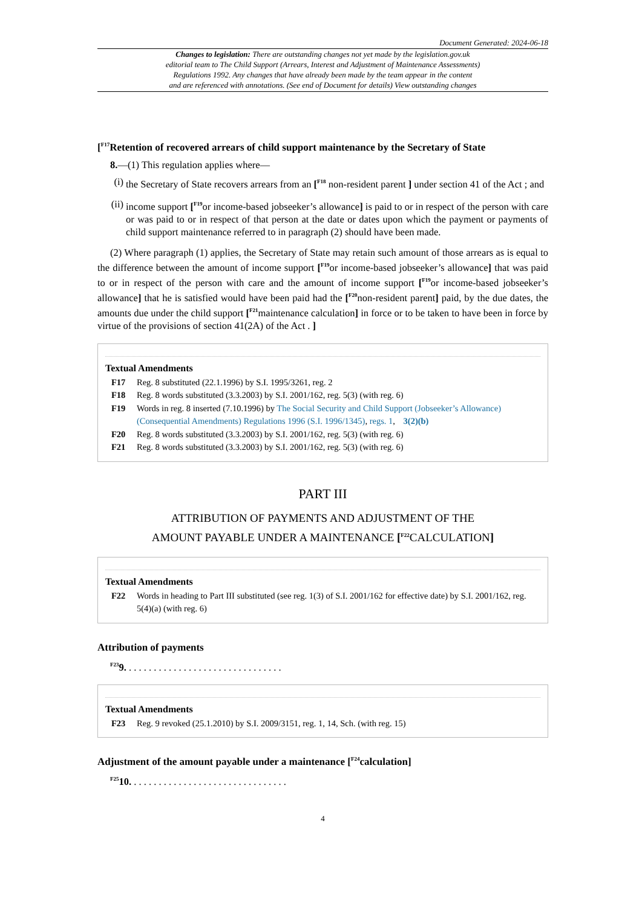Document Generated: 2024-06-18
Changes to legislation: There are outstanding changes not yet made by the legislation.gov.uk
editorial team to The Child Support (Arrears, Interest and Adjustment of Maintenance Assessments)
Regulations 1992. Any changes that have already been made by the team appear in the content
and are referenced with annotations. (See end of Document for details) View outstanding changes
[<sup>F17</sup>Retention of recovered arrears of child support maintenance by the Secretary of State
8.—(1) This regulation applies where—
(i) the Secretary of State recovers arrears from an [<sup>F18</sup> non-resident parent ] under section 41 of the Act ; and
(ii) income support [<sup>F19</sup>or income-based jobseeker’s allowance] is paid to or in respect of the person with care or was paid to or in respect of that person at the date or dates upon which the payment or payments of child support maintenance referred to in paragraph (2) should have been made.
(2) Where paragraph (1) applies, the Secretary of State may retain such amount of those arrears as is equal to the difference between the amount of income support [<sup>F19</sup>or income-based jobseeker’s allowance] that was paid to or in respect of the person with care and the amount of income support [<sup>F19</sup>or income-based jobseeker’s allowance] that he is satisfied would have been paid had the [<sup>F20</sup>non-resident parent] paid, by the due dates, the amounts due under the child support [<sup>F21</sup>maintenance calculation] in force or to be taken to have been in force by virtue of the provisions of section 41(2A) of the Act . ]
Textual Amendments
F17 Reg. 8 substituted (22.1.1996) by S.I. 1995/3261, reg. 2
F18 Reg. 8 words substituted (3.3.2003) by S.I. 2001/162, reg. 5(3) (with reg. 6)
F19 Words in reg. 8 inserted (7.10.1996) by The Social Security and Child Support (Jobseeker’s Allowance) (Consequential Amendments) Regulations 1996 (S.I. 1996/1345), regs. 1, 3(2)(b)
F20 Reg. 8 words substituted (3.3.2003) by S.I. 2001/162, reg. 5(3) (with reg. 6)
F21 Reg. 8 words substituted (3.3.2003) by S.I. 2001/162, reg. 5(3) (with reg. 6)
PART III
ATTRIBUTION OF PAYMENTS AND ADJUSTMENT OF THE
AMOUNT PAYABLE UNDER A MAINTENANCE [<sup>F22</sup>CALCULATION]
Textual Amendments
F22 Words in heading to Part III substituted (see reg. 1(3) of S.I. 2001/162 for effective date) by S.I. 2001/162, reg. 5(4)(a) (with reg. 6)
Attribution of payments
<sup>F23</sup>9. . . . . . . . . . . . . . . . . . . . . . . . . . . . . . . .
Textual Amendments
F23 Reg. 9 revoked (25.1.2010) by S.I. 2009/3151, reg. 1, 14, Sch. (with reg. 15)
Adjustment of the amount payable under a maintenance [<sup>F24</sup>calculation]
<sup>F25</sup>10. . . . . . . . . . . . . . . . . . . . . . . . . . . . . . . .
4